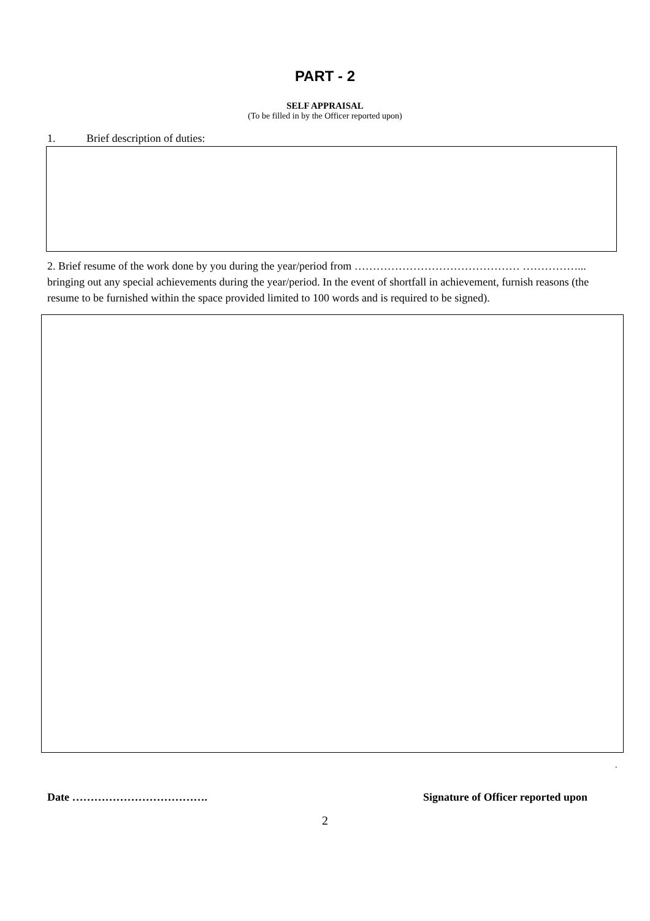PART - 2
SELF APPRAISAL
(To be filled in by the Officer reported upon)
1. Brief description of duties:
2. Brief resume of the work done by you during the year/period from ……………………………………… ……………... bringing out any special achievements during the year/period. In the event of shortfall in achievement, furnish reasons (the resume to be furnished within the space provided limited to 100 words and is required to be signed).
.
Date ………………………………. Signature of Officer reported upon
2